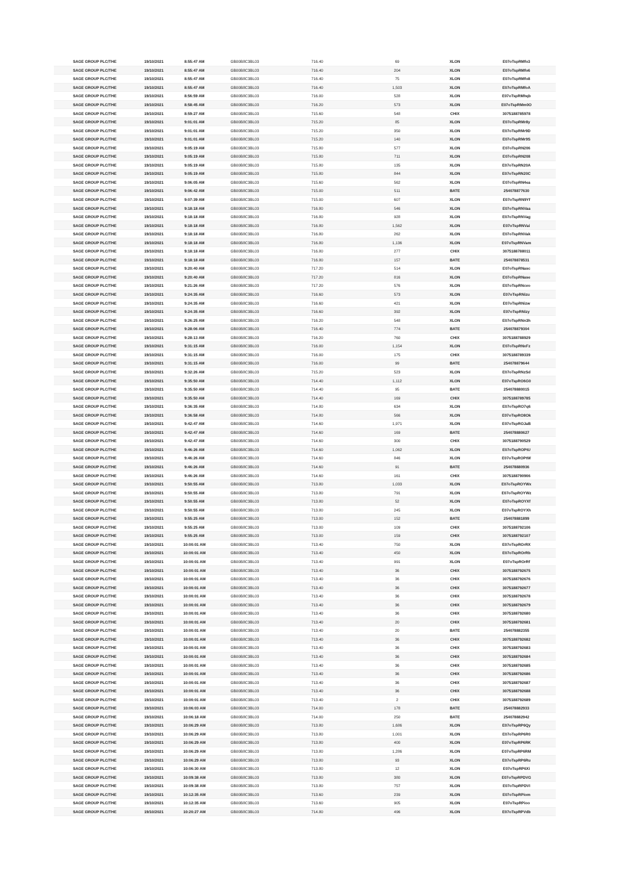| SAGE GROUP PLC/THE | 19/10/2021 | 8:55:47 AM | GB00B8C3BL03 | 716.40 | 69 | XLON | E07oTspRMfo3 |
| SAGE GROUP PLC/THE | 19/10/2021 | 8:55:47 AM | GB00B8C3BL03 | 716.40 | 204 | XLON | E07oTspRMfo6 |
| SAGE GROUP PLC/THE | 19/10/2021 | 8:55:47 AM | GB00B8C3BL03 | 716.40 | 75 | XLON | E07oTspRMfo8 |
| SAGE GROUP PLC/THE | 19/10/2021 | 8:55:47 AM | GB00B8C3BL03 | 716.40 | 1,503 | XLON | E07oTspRMfoA |
| SAGE GROUP PLC/THE | 19/10/2021 | 8:56:59 AM | GB00B8C3BL03 | 716.00 | 528 | XLON | E07oTspRMhqb |
| SAGE GROUP PLC/THE | 19/10/2021 | 8:58:45 AM | GB00B8C3BL03 | 716.20 | 573 | XLON | E07oTspRMm0O |
| SAGE GROUP PLC/THE | 19/10/2021 | 8:59:27 AM | GB00B8C3BL03 | 715.60 | 548 | CHIX | 3075188785978 |
| SAGE GROUP PLC/THE | 19/10/2021 | 9:01:01 AM | GB00B8C3BL03 | 715.20 | 85 | XLON | E07oTspRMr8y |
| SAGE GROUP PLC/THE | 19/10/2021 | 9:01:01 AM | GB00B8C3BL03 | 715.20 | 350 | XLON | E07oTspRMr9D |
| SAGE GROUP PLC/THE | 19/10/2021 | 9:01:01 AM | GB00B8C3BL03 | 715.20 | 140 | XLON | E07oTspRMr9S |
| SAGE GROUP PLC/THE | 19/10/2021 | 9:05:19 AM | GB00B8C3BL03 | 715.80 | 577 | XLON | E07oTspRN206 |
| SAGE GROUP PLC/THE | 19/10/2021 | 9:05:19 AM | GB00B8C3BL03 | 715.80 | 711 | XLON | E07oTspRN208 |
| SAGE GROUP PLC/THE | 19/10/2021 | 9:05:19 AM | GB00B8C3BL03 | 715.80 | 135 | XLON | E07oTspRN20A |
| SAGE GROUP PLC/THE | 19/10/2021 | 9:05:19 AM | GB00B8C3BL03 | 715.80 | 844 | XLON | E07oTspRN20C |
| SAGE GROUP PLC/THE | 19/10/2021 | 9:06:05 AM | GB00B8C3BL03 | 715.60 | 562 | XLON | E07oTspRN4ea |
| SAGE GROUP PLC/THE | 19/10/2021 | 9:06:42 AM | GB00B8C3BL03 | 715.00 | 511 | BATE | 254078877630 |
| SAGE GROUP PLC/THE | 19/10/2021 | 9:07:39 AM | GB00B8C3BL03 | 715.00 | 607 | XLON | E07oTspRN9Yf |
| SAGE GROUP PLC/THE | 19/10/2021 | 9:18:18 AM | GB00B8C3BL03 | 716.80 | 546 | XLON | E07oTspRNVaa |
| SAGE GROUP PLC/THE | 19/10/2021 | 9:18:18 AM | GB00B8C3BL03 | 716.80 | 928 | XLON | E07oTspRNVag |
| SAGE GROUP PLC/THE | 19/10/2021 | 9:18:18 AM | GB00B8C3BL03 | 716.80 | 1,562 | XLON | E07oTspRNVai |
| SAGE GROUP PLC/THE | 19/10/2021 | 9:18:18 AM | GB00B8C3BL03 | 716.80 | 262 | XLON | E07oTspRNVak |
| SAGE GROUP PLC/THE | 19/10/2021 | 9:18:18 AM | GB00B8C3BL03 | 716.80 | 1,136 | XLON | E07oTspRNVam |
| SAGE GROUP PLC/THE | 19/10/2021 | 9:18:18 AM | GB00B8C3BL03 | 716.80 | 277 | CHIX | 3075188788011 |
| SAGE GROUP PLC/THE | 19/10/2021 | 9:18:18 AM | GB00B8C3BL03 | 716.80 | 157 | BATE | 254078878531 |
| SAGE GROUP PLC/THE | 19/10/2021 | 9:20:40 AM | GB00B8C3BL03 | 717.20 | 514 | XLON | E07oTspRNasc |
| SAGE GROUP PLC/THE | 19/10/2021 | 9:20:40 AM | GB00B8C3BL03 | 717.20 | 816 | XLON | E07oTspRNase |
| SAGE GROUP PLC/THE | 19/10/2021 | 9:21:26 AM | GB00B8C3BL03 | 717.20 | 576 | XLON | E07oTspRNcvo |
| SAGE GROUP PLC/THE | 19/10/2021 | 9:24:35 AM | GB00B8C3BL03 | 716.60 | 573 | XLON | E07oTspRNizu |
| SAGE GROUP PLC/THE | 19/10/2021 | 9:24:35 AM | GB00B8C3BL03 | 716.60 | 421 | XLON | E07oTspRNizw |
| SAGE GROUP PLC/THE | 19/10/2021 | 9:24:35 AM | GB00B8C3BL03 | 716.60 | 392 | XLON | E07oTspRNizy |
| SAGE GROUP PLC/THE | 19/10/2021 | 9:26:25 AM | GB00B8C3BL03 | 716.20 | 548 | XLON | E07oTspRNn3h |
| SAGE GROUP PLC/THE | 19/10/2021 | 9:28:06 AM | GB00B8C3BL03 | 716.40 | 774 | BATE | 254078879304 |
| SAGE GROUP PLC/THE | 19/10/2021 | 9:28:13 AM | GB00B8C3BL03 | 716.20 | 760 | CHIX | 3075188788929 |
| SAGE GROUP PLC/THE | 19/10/2021 | 9:31:15 AM | GB00B8C3BL03 | 716.00 | 1,154 | XLON | E07oTspRNxFz |
| SAGE GROUP PLC/THE | 19/10/2021 | 9:31:15 AM | GB00B8C3BL03 | 716.00 | 175 | CHIX | 3075188789339 |
| SAGE GROUP PLC/THE | 19/10/2021 | 9:31:15 AM | GB00B8C3BL03 | 716.00 | 99 | BATE | 254078879644 |
| SAGE GROUP PLC/THE | 19/10/2021 | 9:32:26 AM | GB00B8C3BL03 | 715.20 | 523 | XLON | E07oTspRNzSd |
| SAGE GROUP PLC/THE | 19/10/2021 | 9:35:50 AM | GB00B8C3BL03 | 714.40 | 1,112 | XLON | E07oTspRO6G0 |
| SAGE GROUP PLC/THE | 19/10/2021 | 9:35:50 AM | GB00B8C3BL03 | 714.40 | 95 | BATE | 254078880015 |
| SAGE GROUP PLC/THE | 19/10/2021 | 9:35:50 AM | GB00B8C3BL03 | 714.40 | 169 | CHIX | 3075188789785 |
| SAGE GROUP PLC/THE | 19/10/2021 | 9:36:35 AM | GB00B8C3BL03 | 714.80 | 634 | XLON | E07oTspRO7q6 |
| SAGE GROUP PLC/THE | 19/10/2021 | 9:36:58 AM | GB00B8C3BL03 | 714.80 | 566 | XLON | E07oTspRO8Ok |
| SAGE GROUP PLC/THE | 19/10/2021 | 9:42:47 AM | GB00B8C3BL03 | 714.60 | 1,971 | XLON | E07oTspROJaB |
| SAGE GROUP PLC/THE | 19/10/2021 | 9:42:47 AM | GB00B8C3BL03 | 714.60 | 169 | BATE | 254078880627 |
| SAGE GROUP PLC/THE | 19/10/2021 | 9:42:47 AM | GB00B8C3BL03 | 714.60 | 300 | CHIX | 3075188790529 |
| SAGE GROUP PLC/THE | 19/10/2021 | 9:46:26 AM | GB00B8C3BL03 | 714.60 | 1,062 | XLON | E07oTspROPtU |
| SAGE GROUP PLC/THE | 19/10/2021 | 9:46:26 AM | GB00B8C3BL03 | 714.60 | 846 | XLON | E07oTspROPtW |
| SAGE GROUP PLC/THE | 19/10/2021 | 9:46:26 AM | GB00B8C3BL03 | 714.60 | 91 | BATE | 254078880936 |
| SAGE GROUP PLC/THE | 19/10/2021 | 9:46:26 AM | GB00B8C3BL03 | 714.60 | 161 | CHIX | 3075188790906 |
| SAGE GROUP PLC/THE | 19/10/2021 | 9:50:55 AM | GB00B8C3BL03 | 713.80 | 1,033 | XLON | E07oTspROYWx |
| SAGE GROUP PLC/THE | 19/10/2021 | 9:50:55 AM | GB00B8C3BL03 | 713.80 | 791 | XLON | E07oTspROYWz |
| SAGE GROUP PLC/THE | 19/10/2021 | 9:50:55 AM | GB00B8C3BL03 | 713.80 | 52 | XLON | E07oTspROYXf |
| SAGE GROUP PLC/THE | 19/10/2021 | 9:50:55 AM | GB00B8C3BL03 | 713.80 | 245 | XLON | E07oTspROYXh |
| SAGE GROUP PLC/THE | 19/10/2021 | 9:55:25 AM | GB00B8C3BL03 | 713.00 | 152 | BATE | 254078881899 |
| SAGE GROUP PLC/THE | 19/10/2021 | 9:55:25 AM | GB00B8C3BL03 | 713.00 | 109 | CHIX | 3075188792106 |
| SAGE GROUP PLC/THE | 19/10/2021 | 9:55:25 AM | GB00B8C3BL03 | 713.00 | 159 | CHIX | 3075188792107 |
| SAGE GROUP PLC/THE | 19/10/2021 | 10:00:01 AM | GB00B8C3BL03 | 713.40 | 750 | XLON | E07oTspROrRX |
| SAGE GROUP PLC/THE | 19/10/2021 | 10:00:01 AM | GB00B8C3BL03 | 713.40 | 450 | XLON | E07oTspROrRb |
| SAGE GROUP PLC/THE | 19/10/2021 | 10:00:01 AM | GB00B8C3BL03 | 713.40 | 991 | XLON | E07oTspROrRf |
| SAGE GROUP PLC/THE | 19/10/2021 | 10:00:01 AM | GB00B8C3BL03 | 713.40 | 36 | CHIX | 3075188792675 |
| SAGE GROUP PLC/THE | 19/10/2021 | 10:00:01 AM | GB00B8C3BL03 | 713.40 | 36 | CHIX | 3075188792676 |
| SAGE GROUP PLC/THE | 19/10/2021 | 10:00:01 AM | GB00B8C3BL03 | 713.40 | 36 | CHIX | 3075188792677 |
| SAGE GROUP PLC/THE | 19/10/2021 | 10:00:01 AM | GB00B8C3BL03 | 713.40 | 36 | CHIX | 3075188792678 |
| SAGE GROUP PLC/THE | 19/10/2021 | 10:00:01 AM | GB00B8C3BL03 | 713.40 | 36 | CHIX | 3075188792679 |
| SAGE GROUP PLC/THE | 19/10/2021 | 10:00:01 AM | GB00B8C3BL03 | 713.40 | 36 | CHIX | 3075188792680 |
| SAGE GROUP PLC/THE | 19/10/2021 | 10:00:01 AM | GB00B8C3BL03 | 713.40 | 20 | CHIX | 3075188792681 |
| SAGE GROUP PLC/THE | 19/10/2021 | 10:00:01 AM | GB00B8C3BL03 | 713.40 | 20 | BATE | 254078882355 |
| SAGE GROUP PLC/THE | 19/10/2021 | 10:00:01 AM | GB00B8C3BL03 | 713.40 | 36 | CHIX | 3075188792682 |
| SAGE GROUP PLC/THE | 19/10/2021 | 10:00:01 AM | GB00B8C3BL03 | 713.40 | 36 | CHIX | 3075188792683 |
| SAGE GROUP PLC/THE | 19/10/2021 | 10:00:01 AM | GB00B8C3BL03 | 713.40 | 36 | CHIX | 3075188792684 |
| SAGE GROUP PLC/THE | 19/10/2021 | 10:00:01 AM | GB00B8C3BL03 | 713.40 | 36 | CHIX | 3075188792685 |
| SAGE GROUP PLC/THE | 19/10/2021 | 10:00:01 AM | GB00B8C3BL03 | 713.40 | 36 | CHIX | 3075188792686 |
| SAGE GROUP PLC/THE | 19/10/2021 | 10:00:01 AM | GB00B8C3BL03 | 713.40 | 36 | CHIX | 3075188792687 |
| SAGE GROUP PLC/THE | 19/10/2021 | 10:00:01 AM | GB00B8C3BL03 | 713.40 | 36 | CHIX | 3075188792688 |
| SAGE GROUP PLC/THE | 19/10/2021 | 10:00:01 AM | GB00B8C3BL03 | 713.40 | 2 | CHIX | 3075188792689 |
| SAGE GROUP PLC/THE | 19/10/2021 | 10:06:03 AM | GB00B8C3BL03 | 714.00 | 178 | BATE | 254078882933 |
| SAGE GROUP PLC/THE | 19/10/2021 | 10:06:18 AM | GB00B8C3BL03 | 714.00 | 250 | BATE | 254078882942 |
| SAGE GROUP PLC/THE | 19/10/2021 | 10:06:29 AM | GB00B8C3BL03 | 713.80 | 1,686 | XLON | E07oTspRP6Qy |
| SAGE GROUP PLC/THE | 19/10/2021 | 10:06:29 AM | GB00B8C3BL03 | 713.80 | 1,001 | XLON | E07oTspRP6R0 |
| SAGE GROUP PLC/THE | 19/10/2021 | 10:06:29 AM | GB00B8C3BL03 | 713.80 | 400 | XLON | E07oTspRP6RK |
| SAGE GROUP PLC/THE | 19/10/2021 | 10:06:29 AM | GB00B8C3BL03 | 713.80 | 1,286 | XLON | E07oTspRP6RM |
| SAGE GROUP PLC/THE | 19/10/2021 | 10:06:29 AM | GB00B8C3BL03 | 713.80 | 93 | XLON | E07oTspRP6Ru |
| SAGE GROUP PLC/THE | 19/10/2021 | 10:06:30 AM | GB00B8C3BL03 | 713.80 | 12 | XLON | E07oTspRP6Xi |
| SAGE GROUP PLC/THE | 19/10/2021 | 10:09:38 AM | GB00B8C3BL03 | 713.80 | 380 | XLON | E07oTspRPDVG |
| SAGE GROUP PLC/THE | 19/10/2021 | 10:09:38 AM | GB00B8C3BL03 | 713.80 | 757 | XLON | E07oTspRPDVI |
| SAGE GROUP PLC/THE | 19/10/2021 | 10:12:35 AM | GB00B8C3BL03 | 713.60 | 239 | XLON | E07oTspRPiom |
| SAGE GROUP PLC/THE | 19/10/2021 | 10:12:35 AM | GB00B8C3BL03 | 713.60 | 905 | XLON | E07oTspRPioo |
| SAGE GROUP PLC/THE | 19/10/2021 | 10:20:27 AM | GB00B8C3BL03 | 714.80 | 496 | XLON | E07oTspRPVdb |